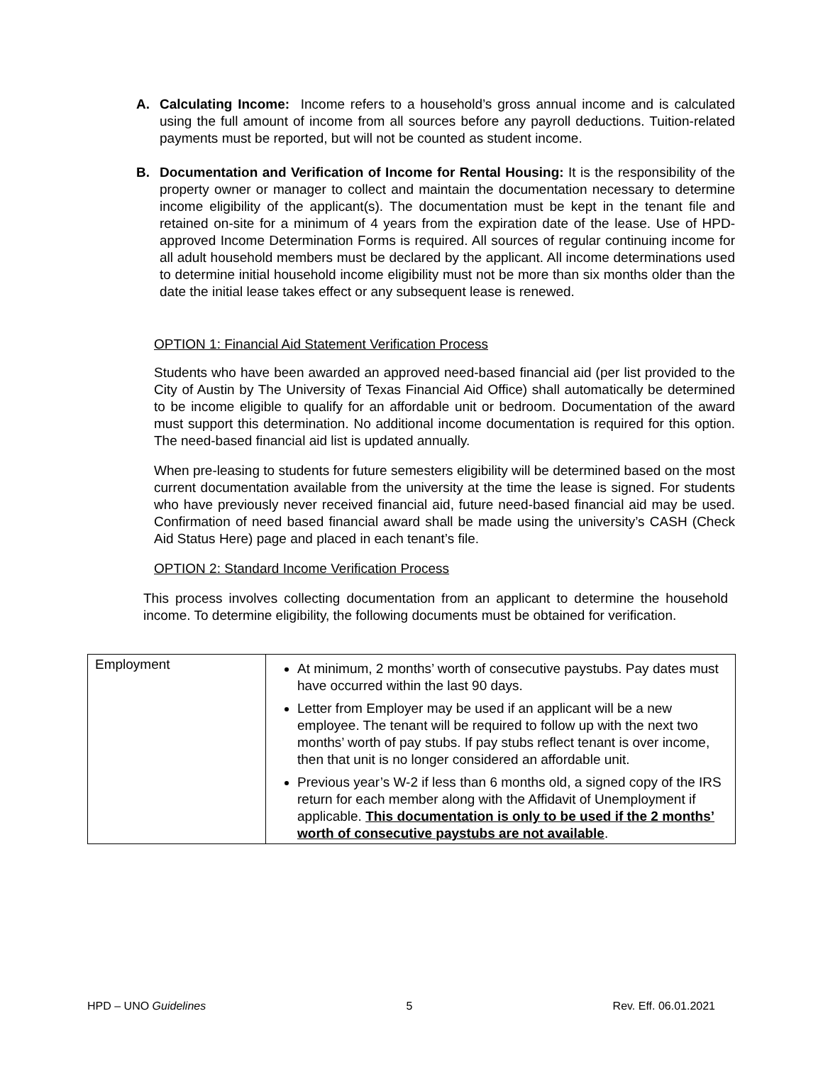A. Calculating Income: Income refers to a household’s gross annual income and is calculated using the full amount of income from all sources before any payroll deductions. Tuition-related payments must be reported, but will not be counted as student income.
B. Documentation and Verification of Income for Rental Housing: It is the responsibility of the property owner or manager to collect and maintain the documentation necessary to determine income eligibility of the applicant(s). The documentation must be kept in the tenant file and retained on-site for a minimum of 4 years from the expiration date of the lease. Use of HPD-approved Income Determination Forms is required. All sources of regular continuing income for all adult household members must be declared by the applicant. All income determinations used to determine initial household income eligibility must not be more than six months older than the date the initial lease takes effect or any subsequent lease is renewed.
OPTION 1: Financial Aid Statement Verification Process
Students who have been awarded an approved need-based financial aid (per list provided to the City of Austin by The University of Texas Financial Aid Office) shall automatically be determined to be income eligible to qualify for an affordable unit or bedroom. Documentation of the award must support this determination. No additional income documentation is required for this option. The need-based financial aid list is updated annually.
When pre-leasing to students for future semesters eligibility will be determined based on the most current documentation available from the university at the time the lease is signed. For students who have previously never received financial aid, future need-based financial aid may be used. Confirmation of need based financial award shall be made using the university’s CASH (Check Aid Status Here) page and placed in each tenant’s file.
OPTION 2: Standard Income Verification Process
This process involves collecting documentation from an applicant to determine the household income. To determine eligibility, the following documents must be obtained for verification.
| Employment | At minimum, 2 months’ worth of consecutive paystubs. Pay dates must have occurred within the last 90 days. Letter from Employer may be used if an applicant will be a new employee. The tenant will be required to follow up with the next two months’ worth of pay stubs. If pay stubs reflect tenant is over income, then that unit is no longer considered an affordable unit. Previous year’s W-2 if less than 6 months old, a signed copy of the IRS return for each member along with the Affidavit of Unemployment if applicable. This documentation is only to be used if the 2 months’ worth of consecutive paystubs are not available . |
HPD – UNO Guidelines 5 Rev. Eff. 06.01.2021